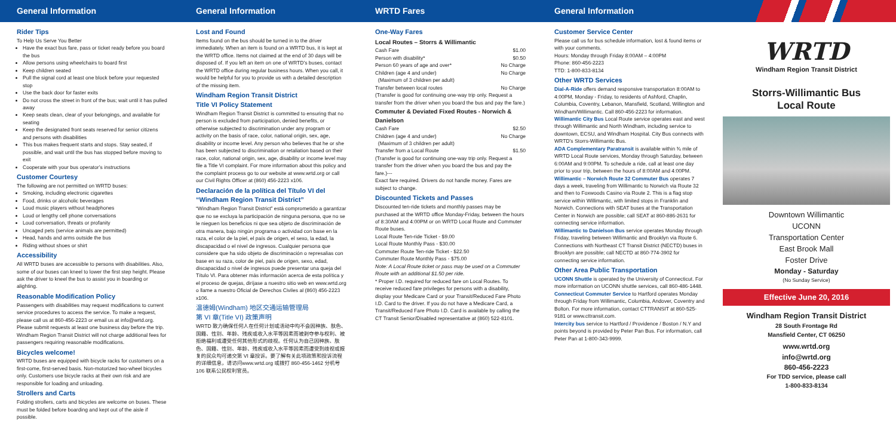General Information
Rider Tips
To Help Us Serve You Better
Have the exact bus fare, pass or ticket ready before you board the bus
Allow persons using wheelchairs to board first
Keep children seated
Pull the signal cord at least one block before your requested stop
Use the back door for faster exits
Do not cross the street in front of the bus; wait until it has pulled away
Keep seats clean, clear of your belongings, and available for seating
Keep the designated front seats reserved for senior citizens and persons with disabilities
This bus makes frequent starts and stops. Stay seated, if possible, and wait until the bus has stopped before moving to exit
Cooperate with your bus operator’s instructions
Customer Courtesy
The following are not permitted on WRTD buses:
Smoking, including electronic cigarettes
Food, drinks or alcoholic beverages
Loud music players without headphones
Loud or lengthy cell phone conversations
Loud conversation, threats or profanity
Uncaged pets (service animals are permitted)
Head, hands and arms outside the bus
Riding without shoes or shirt
Accessibility
All WRTD buses are accessible to persons with disabilities. Also, some of our buses can kneel to lower the first step height. Please ask the driver to kneel the bus to assist you in boarding or alighting.
Reasonable Modification Policy
Passengers with disabilities may request modifications to current service procedures to access the service. To make a request, please call us at 860-456-2223 or email us at info@wrtd.org. Please submit requests at least one business day before the trip. Windham Region Transit District will not charge additional fees for passengers requiring reasonable modifications.
Bicycles welcome!
WRTD buses are equipped with bicycle racks for customers on a first-come, first-served basis. Non-motorized two-wheel bicycles only. Customers use bicycle racks at their own risk and are responsible for loading and unloading.
Strollers and Carts
Folding strollers, carts and bicycles are welcome on buses. These must be folded before boarding and kept out of the aisle if possible.
General Information
Lost and Found
Items found on the bus should be turned in to the driver immediately. When an item is found on a WRTD bus, it is kept at the WRTD office. Items not claimed at the end of 30 days will be disposed of. If you left an item on one of WRTD’s buses, contact the WRTD office during regular business hours. When you call, it would be helpful for you to provide us with a detailed description of the missing item.
Windham Region Transit District
Title VI Policy Statement
Windham Region Transit District is committed to ensuring that no person is excluded from participation, denied benefits, or otherwise subjected to discrimination under any program or activity on the basis of race, color, national origin, sex, age, disability or income level. Any person who believes that he or she has been subjected to discrimination or retaliation based on their race, color, national origin, sex, age, disability or income level may file a Title VI complaint. For more information about this policy and the complaint process go to our website at www.wrtd.org or call our Civil Rights Officer at (860) 456-2223 x106.
Declaración de la política del Título VI del “Windham Region Transit District”
“Windham Region Transit District” está comprometido a garantizar que no se excluya la participación de ninguna persona, que no se le nieguen los beneficios ni que sea objeto de discriminación de otra manera, bajo ningún programa o actividad con base en la raza, el color de la piel, el país de origen, el sexo, la edad, la discapacidad o el nivel de ingresos. Cualquier persona que considere que ha sido objeto de discriminación o represalias con base en su raza, color de piel, país de origen, sexo, edad, discapacidad o nivel de ingresos puede presentar una queja del Título VI. Para obtener más información acerca de esta política y el proceso de quejas, diríjase a nuestro sitio web en www.wrtd.org o llame a nuestro Oficial de Derechos Civiles al (860) 456-2223 x106.
温德姆(Windham) 地区交通运输管理局
第 VI 章(Title VI) 政策声明
WRTD 致力确保任何人在任何计划或活动中均不会因种族、肤色、国籍、性别、年龄、残疾或收入水平等因素而被剥夺参与权利、被拒绝福利或遭受任何其他形式的歧视。任何认为自己因种族、肤色、国籍、性别、年龄、残疾或收入水平等因素而遭受到歧视或报复的民众均可递交第 VI 章投诉。要了解有关此项政策和投诉流程的详细信息，请访问www.wrtd.org 或拨打 860-456-1462 分机号106 联系公民权利官员。
WRTD Fares
One-Way Fares
Local Routes – Storrs & Willimantic
Cash Fare $1.00
Person with disability* $0.50
Person 60 years of age and over* No Charge
Children (age 4 and under) No Charge
(Maximum of 3 children per adult)
Transfer between local routes No Charge
(Transfer is good for continuing one-way trip only. Request a transfer from the driver when you board the bus and pay the fare.)
Commuter & Deviated Fixed Routes - Norwich & Danielson
Cash Fare $2.50
Children (age 4 and under) No Charge
(Maximum of 3 children per adult)
Transfer from a Local Route $1.50
(Transfer is good for continuing one-way trip only. Request a transfer from the driver when you board the bus and pay the fare.)---
Exact fare required. Drivers do not handle money. Fares are subject to change.
Discounted Tickets and Passes
Discounted ten-ride tickets and monthly passes may be purchased at the WRTD office Monday-Friday, between the hours of 8:30AM and 4:00PM or on WRTD Local Route and Commuter Route buses.
Local Route Ten-ride Ticket - $9.00
Local Route Monthly Pass - $30.00
Commuter Route Ten-ride Ticket - $22.50
Commuter Route Monthly Pass - $75.00
Note: A Local Route ticket or pass may be used on a Commuter Route with an additional $1.50 per ride.
* Proper I.D. required for reduced fare on Local Routes. To receive reduced fare privileges for persons with a disability, display your Medicare Card or your Transit/Reduced Fare Photo I.D. Card to the driver. If you do not have a Medicare Card, a Transit/Reduced Fare Photo I.D. Card is available by calling the CT Transit Senior/Disabled representative at (860) 522-8101.
General Information
Customer Service Center
Please call us for bus schedule information, lost & found items or with your comments.
Hours: Monday through Friday 8:00AM – 4:00PM
Phone: 860-456-2223
TTD: 1-800-833-8134
Other WRTD Services
Dial-A-Ride offers demand responsive transportation 8:00AM to 4:00PM, Monday - Friday, to residents of Ashford, Chaplin, Columbia, Coventry, Lebanon, Mansfield, Scotland, Willington and Windham/Willimantic. Call 860-456-2223 for information.
Willimantic City Bus Local Route service operates east and west through Willimantic and North Windham, including service to downtown, ECSU, and Windham Hospital. City Bus connects with WRTD’s Storrs-Willimantic Bus.
ADA Complementary Paratransit is available within ¾ mile of WRTD Local Route services, Monday through Saturday, between 6:00AM and 9:00PM. To schedule a ride, call at least one day prior to your trip, between the hours of 8:00AM and 4:00PM.
Willimantic – Norwich Route 32 Commuter Bus operates 7 days a week, traveling from Willimantic to Norwich via Route 32 and then to Foxwoods Casino via Route 2. This is a flag stop service within Willimantic, with limited stops in Franklin and Norwich. Connections with SEAT buses at the Transportation Center in Norwich are possible; call SEAT at 860-886-2631 for connecting service information.
Willimantic to Danielson Bus service operates Monday through Friday, traveling between Willimantic and Brooklyn via Route 6. Connections with Northeast CT Transit District (NECTD) buses in Brooklyn are possible; call NECTD at 860-774-3902 for connecting service information.
Other Area Public Transportation
UCONN Shuttle is operated by the University of Connecticut. For more information on UCONN shuttle services, call 860-486-1448.
Connecticut Commuter Service to Hartford operates Monday through Friday from Willimantic, Columbia, Andover, Coventry and Bolton. For more information, contact CTTRANSIT at 860-525-9181 or www.cttransit.com.
Intercity bus service to Hartford / Providence / Boston / N.Y and points beyond is provided by Peter Pan Bus. For information, call Peter Pan at 1-800-343-9999.
WRTD
Windham Region Transit District
Storrs-Willimantic Bus
Local Route
Downtown Willimantic
UCONN
Transportation Center
East Brook Mall
Foster Drive
Monday - Saturday
(No Sunday Service)
Effective June 20, 2016
Windham Region Transit District
28 South Frontage Rd
Mansfield Center, CT 06250
www.wrtd.org
info@wrtd.org
860-456-2223
For TDD service, please call
1-800-833-8134